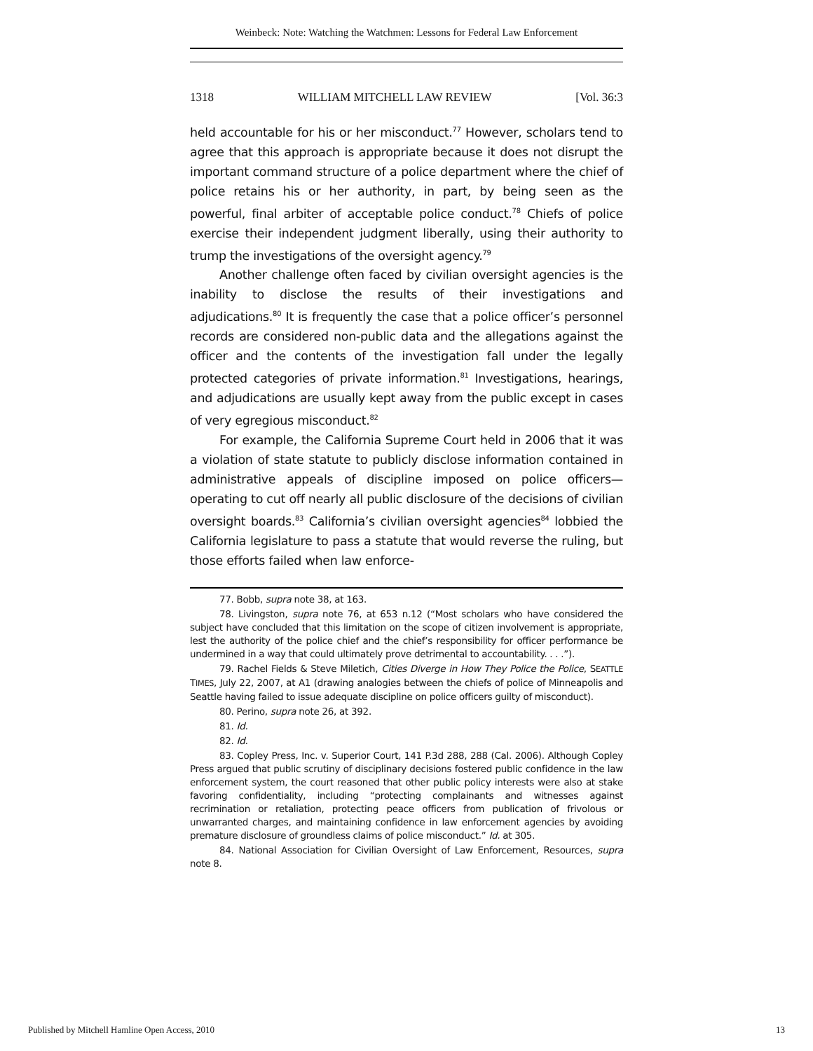Weinbeck: Note: Watching the Watchmen: Lessons for Federal Law Enforcement
1318 WILLIAM MITCHELL LAW REVIEW [Vol. 36:3
held accountable for his or her misconduct.<sup>77</sup> However, scholars tend to agree that this approach is appropriate because it does not disrupt the important command structure of a police department where the chief of police retains his or her authority, in part, by being seen as the powerful, final arbiter of acceptable police conduct.<sup>78</sup> Chiefs of police exercise their independent judgment liberally, using their authority to trump the investigations of the oversight agency.<sup>79</sup>
Another challenge often faced by civilian oversight agencies is the inability to disclose the results of their investigations and adjudications.<sup>80</sup> It is frequently the case that a police officer’s personnel records are considered non-public data and the allegations against the officer and the contents of the investigation fall under the legally protected categories of private information.<sup>81</sup> Investigations, hearings, and adjudications are usually kept away from the public except in cases of very egregious misconduct.<sup>82</sup>
For example, the California Supreme Court held in 2006 that it was a violation of state statute to publicly disclose information contained in administrative appeals of discipline imposed on police officers—operating to cut off nearly all public disclosure of the decisions of civilian oversight boards.<sup>83</sup> California’s civilian oversight agencies<sup>84</sup> lobbied the California legislature to pass a statute that would reverse the ruling, but those efforts failed when law enforce-
77. Bobb, supra note 38, at 163.
78. Livingston, supra note 76, at 653 n.12 (“Most scholars who have considered the subject have concluded that this limitation on the scope of citizen involvement is appropriate, lest the authority of the police chief and the chief’s responsibility for officer performance be undermined in a way that could ultimately prove detrimental to accountability. . . .”).
79. Rachel Fields & Steve Miletich, Cities Diverge in How They Police the Police, SEATTLE TIMES, July 22, 2007, at A1 (drawing analogies between the chiefs of police of Minneapolis and Seattle having failed to issue adequate discipline on police officers guilty of misconduct).
80. Perino, supra note 26, at 392.
81. Id.
82. Id.
83. Copley Press, Inc. v. Superior Court, 141 P.3d 288, 288 (Cal. 2006). Although Copley Press argued that public scrutiny of disciplinary decisions fostered public confidence in the law enforcement system, the court reasoned that other public policy interests were also at stake favoring confidentiality, including “protecting complainants and witnesses against recrimination or retaliation, protecting peace officers from publication of frivolous or unwarranted charges, and maintaining confidence in law enforcement agencies by avoiding premature disclosure of groundless claims of police misconduct.” Id. at 305.
84. National Association for Civilian Oversight of Law Enforcement, Resources, supra note 8.
Published by Mitchell Hamline Open Access, 2010 13